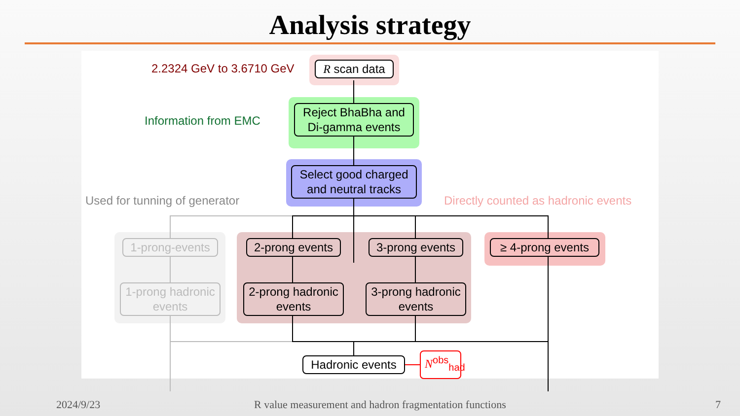Analysis strategy
2.2324 GeV to 3.6710 GeV R scan data
Information from EMC
Reject BhaBha and Di-gamma events
Select good charged and neutral tracks
Used for tunning of generator
Directly counted as hadronic events
1-prong-events
2-prong events
3-prong events
≥ 4-prong events
1-prong hadronic events
2-prong hadronic events
3-prong hadronic events
Hadronic events
N<sup>obs</sup><sub>had</sub>
2024/9/23
R value measurement and hadron fragmentation functions
7